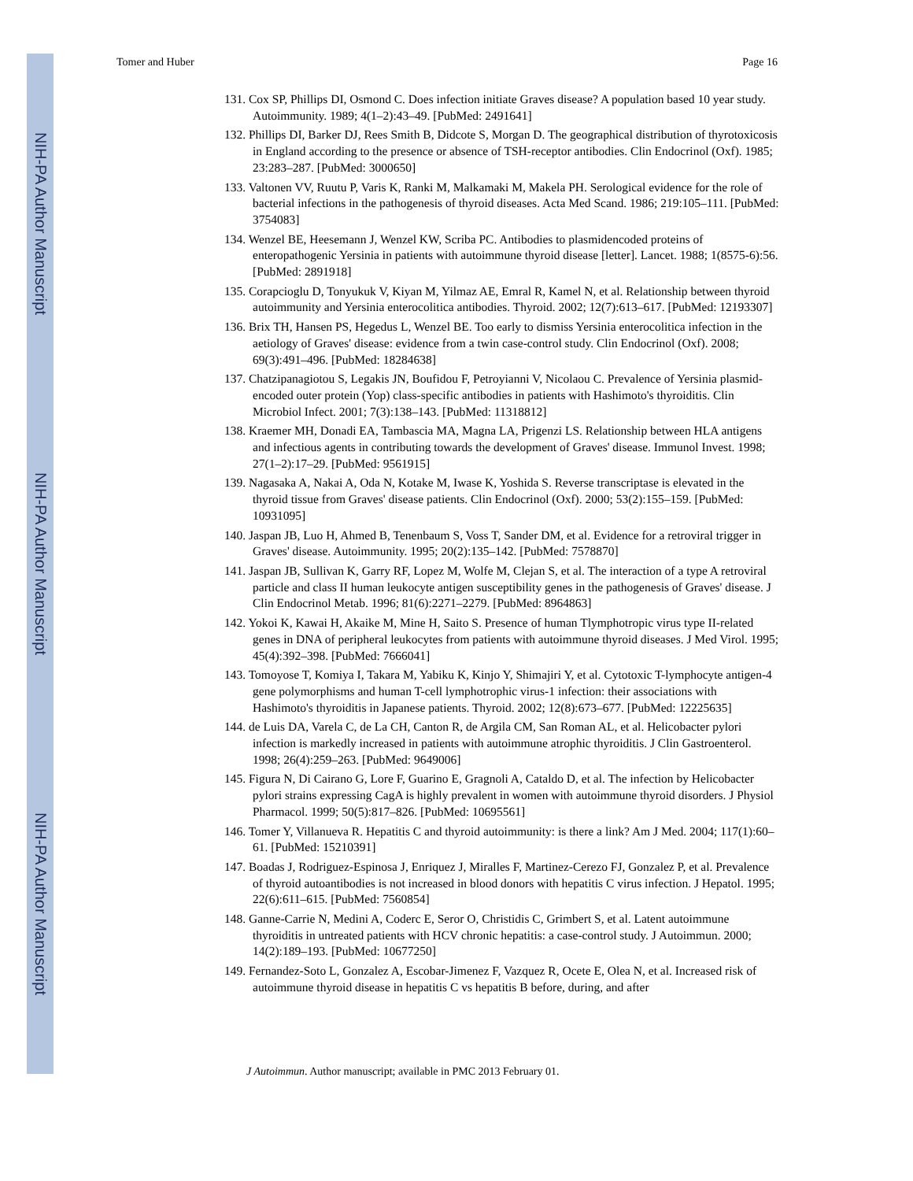NIH-PA Author Manuscript
NIH-PA Author Manuscript
NIH-PA Author Manuscript
Tomer and Huber Page 16
131. Cox SP, Phillips DI, Osmond C. Does infection initiate Graves disease? A population based 10 year study. Autoimmunity. 1989; 4(1–2):43–49. [PubMed: 2491641]
132. Phillips DI, Barker DJ, Rees Smith B, Didcote S, Morgan D. The geographical distribution of thyrotoxicosis in England according to the presence or absence of TSH-receptor antibodies. Clin Endocrinol (Oxf). 1985; 23:283–287. [PubMed: 3000650]
133. Valtonen VV, Ruutu P, Varis K, Ranki M, Malkamaki M, Makela PH. Serological evidence for the role of bacterial infections in the pathogenesis of thyroid diseases. Acta Med Scand. 1986; 219:105–111. [PubMed: 3754083]
134. Wenzel BE, Heesemann J, Wenzel KW, Scriba PC. Antibodies to plasmidencoded proteins of enteropathogenic Yersinia in patients with autoimmune thyroid disease [letter]. Lancet. 1988; 1(8575-6):56. [PubMed: 2891918]
135. Corapcioglu D, Tonyukuk V, Kiyan M, Yilmaz AE, Emral R, Kamel N, et al. Relationship between thyroid autoimmunity and Yersinia enterocolitica antibodies. Thyroid. 2002; 12(7):613–617. [PubMed: 12193307]
136. Brix TH, Hansen PS, Hegedus L, Wenzel BE. Too early to dismiss Yersinia enterocolitica infection in the aetiology of Graves' disease: evidence from a twin case-control study. Clin Endocrinol (Oxf). 2008; 69(3):491–496. [PubMed: 18284638]
137. Chatzipanagiotou S, Legakis JN, Boufidou F, Petroyianni V, Nicolaou C. Prevalence of Yersinia plasmid-encoded outer protein (Yop) class-specific antibodies in patients with Hashimoto's thyroiditis. Clin Microbiol Infect. 2001; 7(3):138–143. [PubMed: 11318812]
138. Kraemer MH, Donadi EA, Tambascia MA, Magna LA, Prigenzi LS. Relationship between HLA antigens and infectious agents in contributing towards the development of Graves' disease. Immunol Invest. 1998; 27(1–2):17–29. [PubMed: 9561915]
139. Nagasaka A, Nakai A, Oda N, Kotake M, Iwase K, Yoshida S. Reverse transcriptase is elevated in the thyroid tissue from Graves' disease patients. Clin Endocrinol (Oxf). 2000; 53(2):155–159. [PubMed: 10931095]
140. Jaspan JB, Luo H, Ahmed B, Tenenbaum S, Voss T, Sander DM, et al. Evidence for a retroviral trigger in Graves' disease. Autoimmunity. 1995; 20(2):135–142. [PubMed: 7578870]
141. Jaspan JB, Sullivan K, Garry RF, Lopez M, Wolfe M, Clejan S, et al. The interaction of a type A retroviral particle and class II human leukocyte antigen susceptibility genes in the pathogenesis of Graves' disease. J Clin Endocrinol Metab. 1996; 81(6):2271–2279. [PubMed: 8964863]
142. Yokoi K, Kawai H, Akaike M, Mine H, Saito S. Presence of human Tlymphotropic virus type II-related genes in DNA of peripheral leukocytes from patients with autoimmune thyroid diseases. J Med Virol. 1995; 45(4):392–398. [PubMed: 7666041]
143. Tomoyose T, Komiya I, Takara M, Yabiku K, Kinjo Y, Shimajiri Y, et al. Cytotoxic T-lymphocyte antigen-4 gene polymorphisms and human T-cell lymphotrophic virus-1 infection: their associations with Hashimoto's thyroiditis in Japanese patients. Thyroid. 2002; 12(8):673–677. [PubMed: 12225635]
144. de Luis DA, Varela C, de La CH, Canton R, de Argila CM, San Roman AL, et al. Helicobacter pylori infection is markedly increased in patients with autoimmune atrophic thyroiditis. J Clin Gastroenterol. 1998; 26(4):259–263. [PubMed: 9649006]
145. Figura N, Di Cairano G, Lore F, Guarino E, Gragnoli A, Cataldo D, et al. The infection by Helicobacter pylori strains expressing CagA is highly prevalent in women with autoimmune thyroid disorders. J Physiol Pharmacol. 1999; 50(5):817–826. [PubMed: 10695561]
146. Tomer Y, Villanueva R. Hepatitis C and thyroid autoimmunity: is there a link? Am J Med. 2004; 117(1):60–61. [PubMed: 15210391]
147. Boadas J, Rodriguez-Espinosa J, Enriquez J, Miralles F, Martinez-Cerezo FJ, Gonzalez P, et al. Prevalence of thyroid autoantibodies is not increased in blood donors with hepatitis C virus infection. J Hepatol. 1995; 22(6):611–615. [PubMed: 7560854]
148. Ganne-Carrie N, Medini A, Coderc E, Seror O, Christidis C, Grimbert S, et al. Latent autoimmune thyroiditis in untreated patients with HCV chronic hepatitis: a case-control study. J Autoimmun. 2000; 14(2):189–193. [PubMed: 10677250]
149. Fernandez-Soto L, Gonzalez A, Escobar-Jimenez F, Vazquez R, Ocete E, Olea N, et al. Increased risk of autoimmune thyroid disease in hepatitis C vs hepatitis B before, during, and after
J Autoimmun. Author manuscript; available in PMC 2013 February 01.